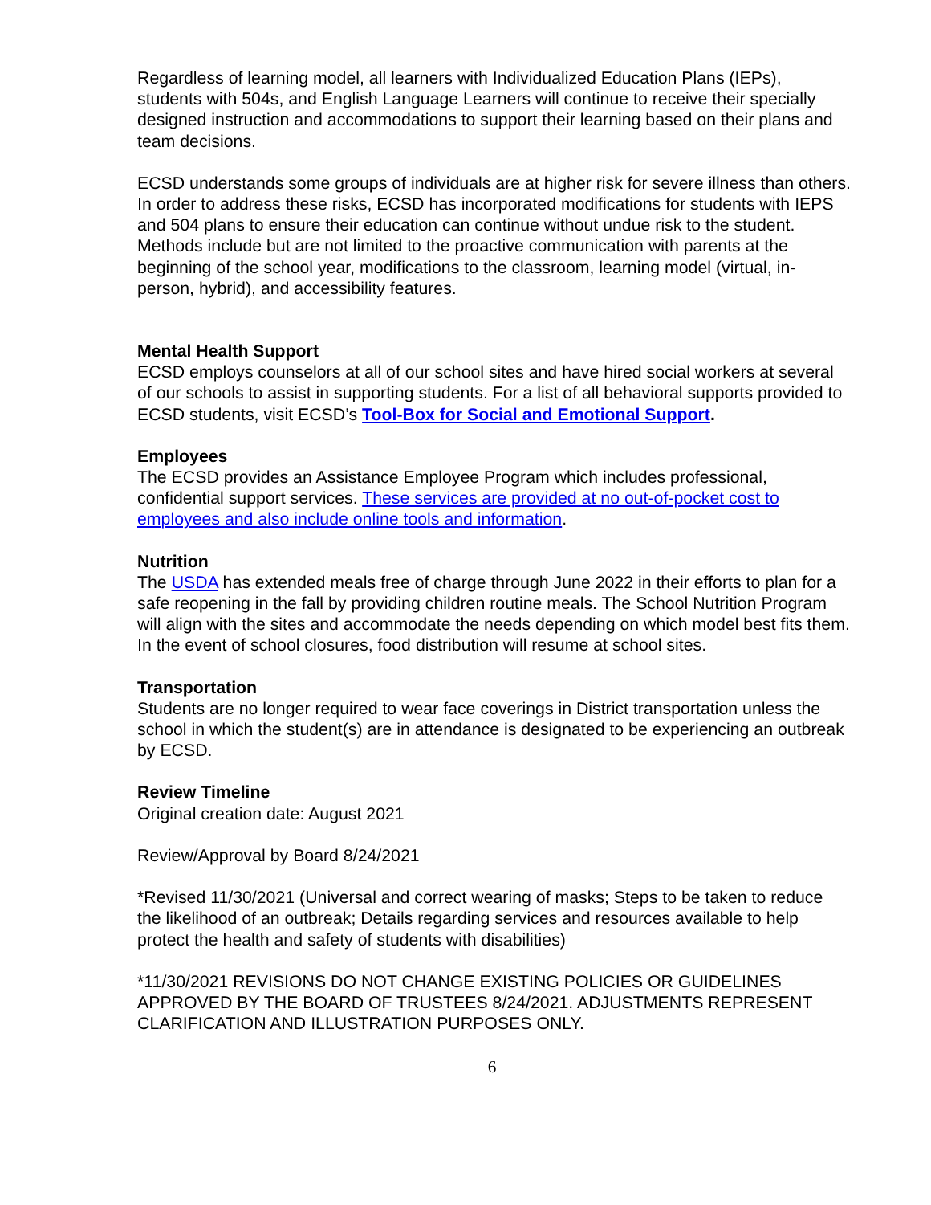Regardless of learning model, all learners with Individualized Education Plans (IEPs), students with 504s, and English Language Learners will continue to receive their specially designed instruction and accommodations to support their learning based on their plans and team decisions.
ECSD understands some groups of individuals are at higher risk for severe illness than others. In order to address these risks, ECSD has incorporated modifications for students with IEPS and 504 plans to ensure their education can continue without undue risk to the student. Methods include but are not limited to the proactive communication with parents at the beginning of the school year, modifications to the classroom, learning model (virtual, in-person, hybrid), and accessibility features.
Mental Health Support
ECSD employs counselors at all of our school sites and have hired social workers at several of our schools to assist in supporting students. For a list of all behavioral supports provided to ECSD students, visit ECSD’s Tool-Box for Social and Emotional Support.
Employees
The ECSD provides an Assistance Employee Program which includes professional, confidential support services. These services are provided at no out-of-pocket cost to employees and also include online tools and information.
Nutrition
The USDA has extended meals free of charge through June 2022 in their efforts to plan for a safe reopening in the fall by providing children routine meals. The School Nutrition Program will align with the sites and accommodate the needs depending on which model best fits them. In the event of school closures, food distribution will resume at school sites.
Transportation
Students are no longer required to wear face coverings in District transportation unless the school in which the student(s) are in attendance is designated to be experiencing an outbreak by ECSD.
Review Timeline
Original creation date: August 2021
Review/Approval by Board 8/24/2021
*Revised 11/30/2021 (Universal and correct wearing of masks; Steps to be taken to reduce the likelihood of an outbreak; Details regarding services and resources available to help protect the health and safety of students with disabilities)
*11/30/2021 REVISIONS DO NOT CHANGE EXISTING POLICIES OR GUIDELINES APPROVED BY THE BOARD OF TRUSTEES 8/24/2021. ADJUSTMENTS REPRESENT CLARIFICATION AND ILLUSTRATION PURPOSES ONLY.
6